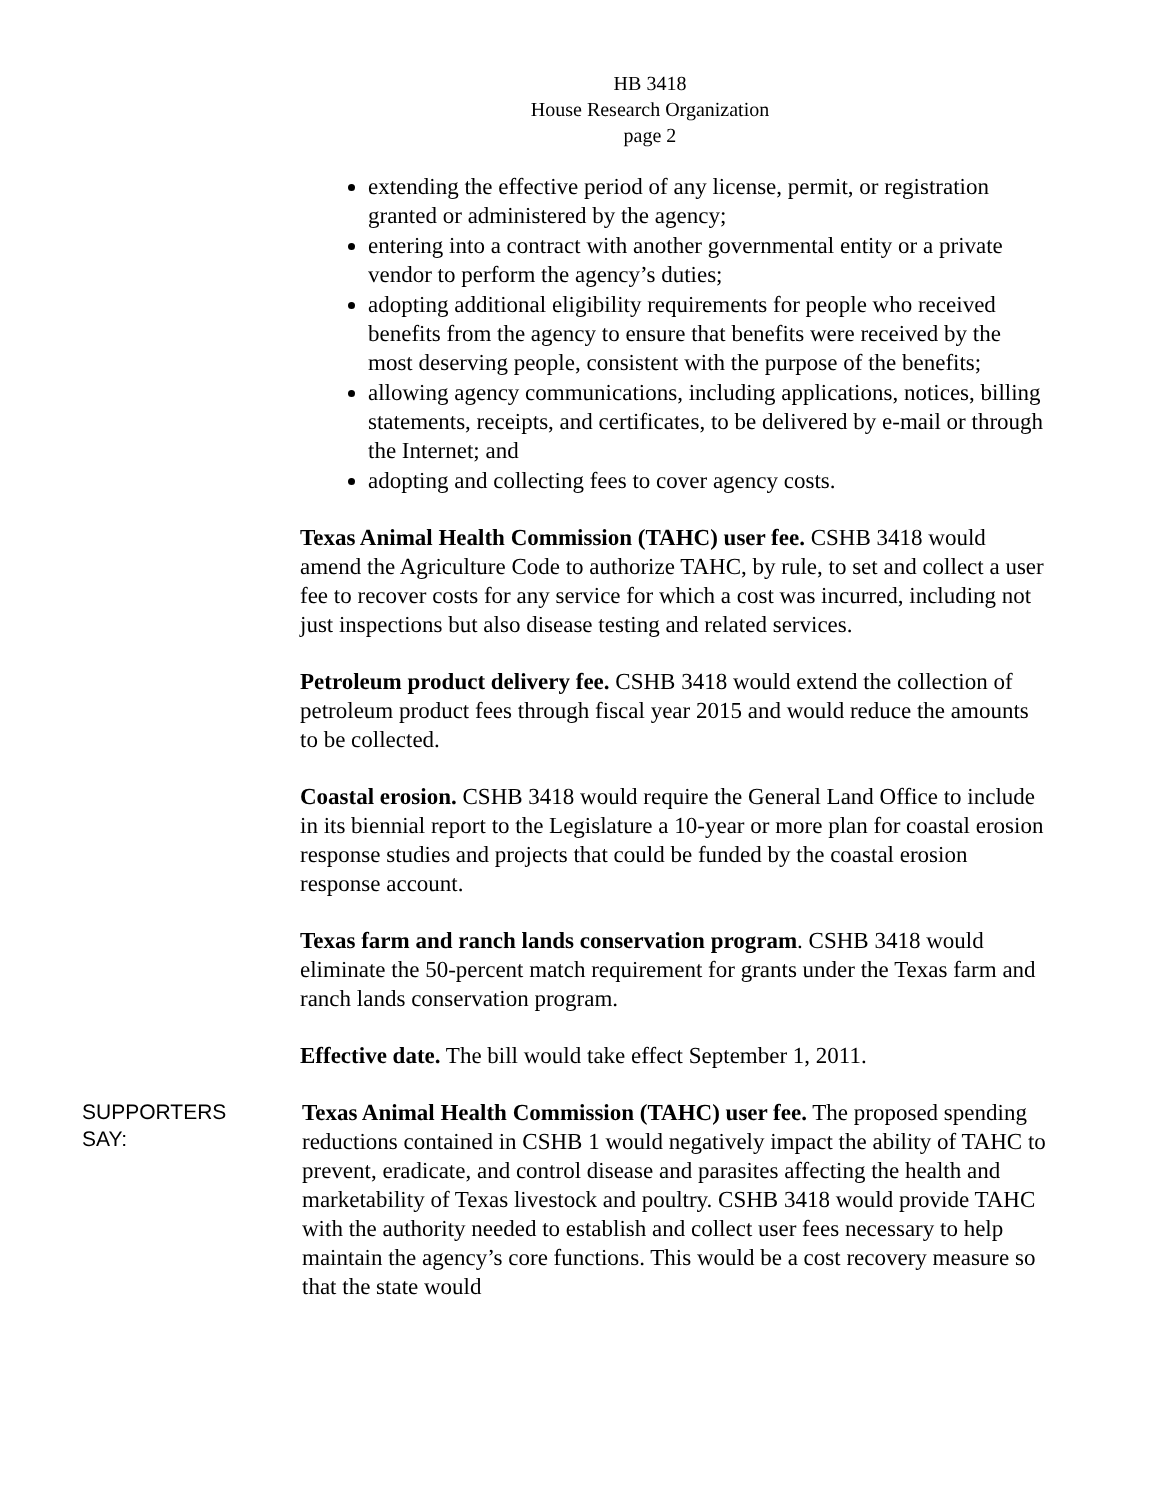HB 3418
House Research Organization
page 2
extending the effective period of any license, permit, or registration granted or administered by the agency;
entering into a contract with another governmental entity or a private vendor to perform the agency’s duties;
adopting additional eligibility requirements for people who received benefits from the agency to ensure that benefits were received by the most deserving people, consistent with the purpose of the benefits;
allowing agency communications, including applications, notices, billing statements, receipts, and certificates, to be delivered by e-mail or through the Internet; and
adopting and collecting fees to cover agency costs.
Texas Animal Health Commission (TAHC) user fee. CSHB 3418 would amend the Agriculture Code to authorize TAHC, by rule, to set and collect a user fee to recover costs for any service for which a cost was incurred, including not just inspections but also disease testing and related services.
Petroleum product delivery fee. CSHB 3418 would extend the collection of petroleum product fees through fiscal year 2015 and would reduce the amounts to be collected.
Coastal erosion. CSHB 3418 would require the General Land Office to include in its biennial report to the Legislature a 10-year or more plan for coastal erosion response studies and projects that could be funded by the coastal erosion response account.
Texas farm and ranch lands conservation program. CSHB 3418 would eliminate the 50-percent match requirement for grants under the Texas farm and ranch lands conservation program.
Effective date. The bill would take effect September 1, 2011.
SUPPORTERS
SAY:
Texas Animal Health Commission (TAHC) user fee. The proposed spending reductions contained in CSHB 1 would negatively impact the ability of TAHC to prevent, eradicate, and control disease and parasites affecting the health and marketability of Texas livestock and poultry. CSHB 3418 would provide TAHC with the authority needed to establish and collect user fees necessary to help maintain the agency’s core functions. This would be a cost recovery measure so that the state would